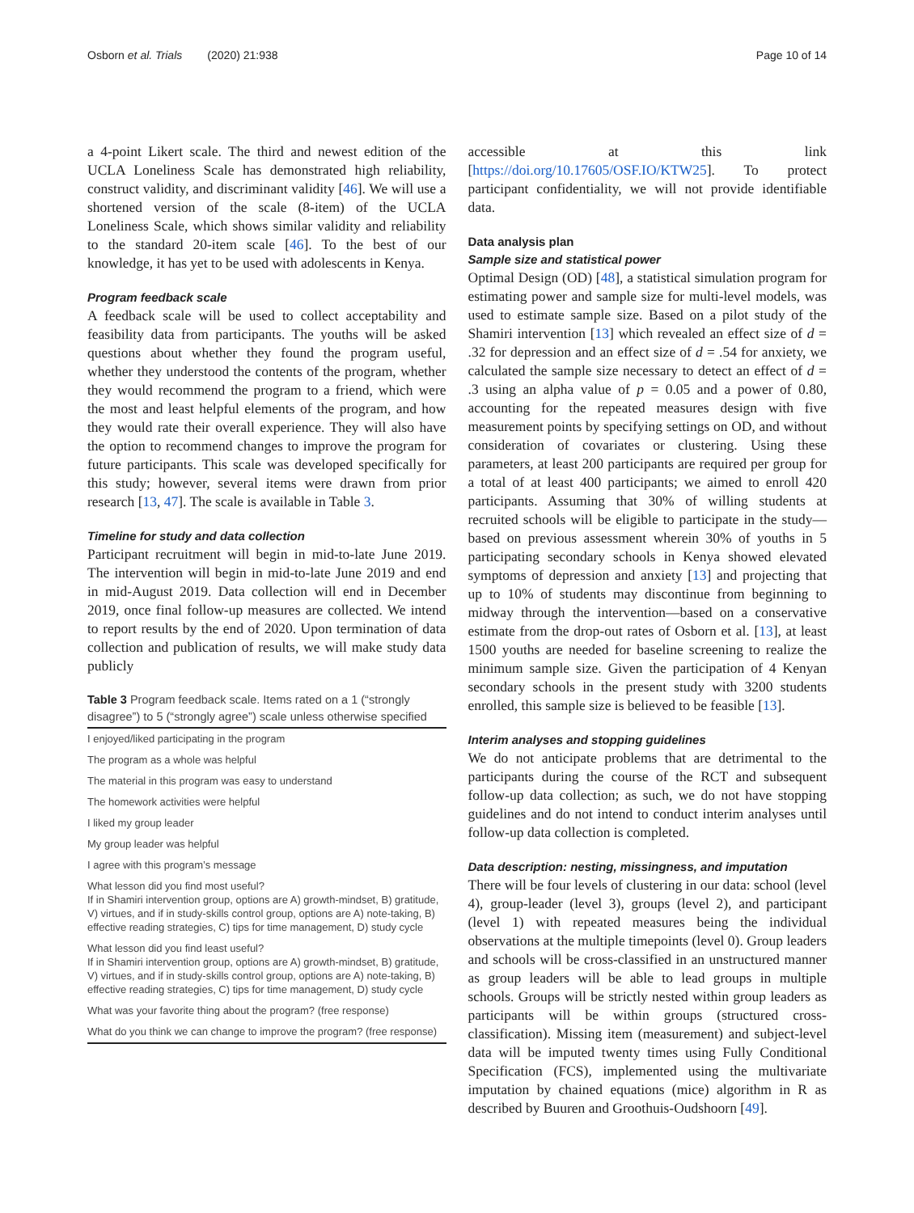Osborn et al. Trials (2020) 21:938 Page 10 of 14
a 4-point Likert scale. The third and newest edition of the UCLA Loneliness Scale has demonstrated high reliability, construct validity, and discriminant validity [46]. We will use a shortened version of the scale (8-item) of the UCLA Loneliness Scale, which shows similar validity and reliability to the standard 20-item scale [46]. To the best of our knowledge, it has yet to be used with adolescents in Kenya.
Program feedback scale
A feedback scale will be used to collect acceptability and feasibility data from participants. The youths will be asked questions about whether they found the program useful, whether they understood the contents of the program, whether they would recommend the program to a friend, which were the most and least helpful elements of the program, and how they would rate their overall experience. They will also have the option to recommend changes to improve the program for future participants. This scale was developed specifically for this study; however, several items were drawn from prior research [13, 47]. The scale is available in Table 3.
Timeline for study and data collection
Participant recruitment will begin in mid-to-late June 2019. The intervention will begin in mid-to-late June 2019 and end in mid-August 2019. Data collection will end in December 2019, once final follow-up measures are collected. We intend to report results by the end of 2020. Upon termination of data collection and publication of results, we will make study data publicly
Table 3 Program feedback scale. Items rated on a 1 (“strongly disagree”) to 5 (“strongly agree”) scale unless otherwise specified
| I enjoyed/liked participating in the program |
| The program as a whole was helpful |
| The material in this program was easy to understand |
| The homework activities were helpful |
| I liked my group leader |
| My group leader was helpful |
| I agree with this program’s message |
| What lesson did you find most useful? If in Shamiri intervention group, options are A) growth-mindset, B) gratitude, V) virtues, and if in study-skills control group, options are A) note-taking, B) effective reading strategies, C) tips for time management, D) study cycle |
| What lesson did you find least useful? If in Shamiri intervention group, options are A) growth-mindset, B) gratitude, V) virtues, and if in study-skills control group, options are A) note-taking, B) effective reading strategies, C) tips for time management, D) study cycle |
| What was your favorite thing about the program? (free response) |
| What do you think we can change to improve the program? (free response) |
accessible at this link [https://doi.org/10.17605/OSF.IO/KTW25]. To protect participant confidentiality, we will not provide identifiable data.
Data analysis plan
Sample size and statistical power
Optimal Design (OD) [48], a statistical simulation program for estimating power and sample size for multi-level models, was used to estimate sample size. Based on a pilot study of the Shamiri intervention [13] which revealed an effect size of d = .32 for depression and an effect size of d = .54 for anxiety, we calculated the sample size necessary to detect an effect of d = .3 using an alpha value of p = 0.05 and a power of 0.80, accounting for the repeated measures design with five measurement points by specifying settings on OD, and without consideration of covariates or clustering. Using these parameters, at least 200 participants are required per group for a total of at least 400 participants; we aimed to enroll 420 participants. Assuming that 30% of willing students at recruited schools will be eligible to participate in the study—based on previous assessment wherein 30% of youths in 5 participating secondary schools in Kenya showed elevated symptoms of depression and anxiety [13] and projecting that up to 10% of students may discontinue from beginning to midway through the intervention—based on a conservative estimate from the drop-out rates of Osborn et al. [13], at least 1500 youths are needed for baseline screening to realize the minimum sample size. Given the participation of 4 Kenyan secondary schools in the present study with 3200 students enrolled, this sample size is believed to be feasible [13].
Interim analyses and stopping guidelines
We do not anticipate problems that are detrimental to the participants during the course of the RCT and subsequent follow-up data collection; as such, we do not have stopping guidelines and do not intend to conduct interim analyses until follow-up data collection is completed.
Data description: nesting, missingness, and imputation
There will be four levels of clustering in our data: school (level 4), group-leader (level 3), groups (level 2), and participant (level 1) with repeated measures being the individual observations at the multiple timepoints (level 0). Group leaders and schools will be cross-classified in an unstructured manner as group leaders will be able to lead groups in multiple schools. Groups will be strictly nested within group leaders as participants will be within groups (structured cross-classification). Missing item (measurement) and subject-level data will be imputed twenty times using Fully Conditional Specification (FCS), implemented using the multivariate imputation by chained equations (mice) algorithm in R as described by Buuren and Groothuis-Oudshoorn [49].